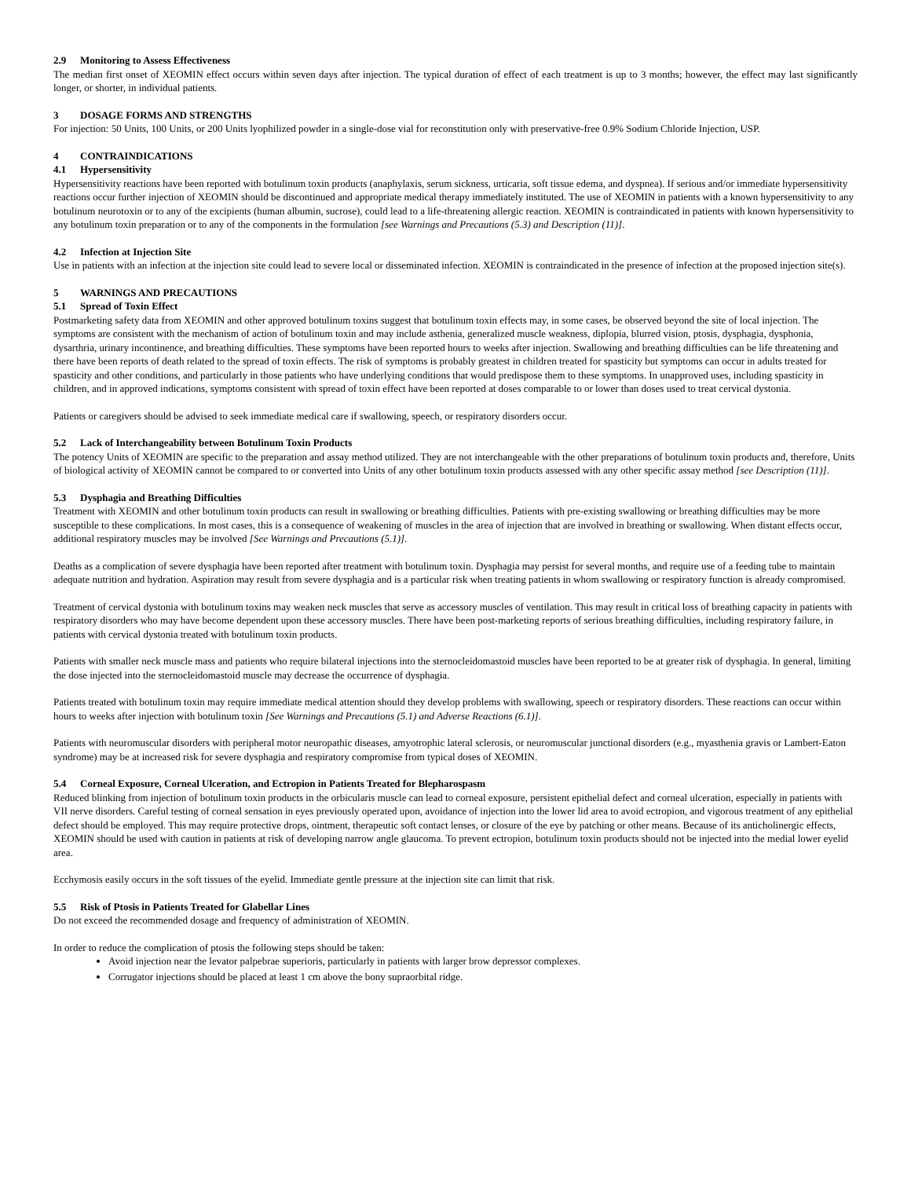2.9 Monitoring to Assess Effectiveness
The median first onset of XEOMIN effect occurs within seven days after injection. The typical duration of effect of each treatment is up to 3 months; however, the effect may last significantly longer, or shorter, in individual patients.
3 DOSAGE FORMS AND STRENGTHS
For injection: 50 Units, 100 Units, or 200 Units lyophilized powder in a single-dose vial for reconstitution only with preservative-free 0.9% Sodium Chloride Injection, USP.
4 CONTRAINDICATIONS
4.1 Hypersensitivity
Hypersensitivity reactions have been reported with botulinum toxin products (anaphylaxis, serum sickness, urticaria, soft tissue edema, and dyspnea). If serious and/or immediate hypersensitivity reactions occur further injection of XEOMIN should be discontinued and appropriate medical therapy immediately instituted. The use of XEOMIN in patients with a known hypersensitivity to any botulinum neurotoxin or to any of the excipients (human albumin, sucrose), could lead to a life-threatening allergic reaction. XEOMIN is contraindicated in patients with known hypersensitivity to any botulinum toxin preparation or to any of the components in the formulation [see Warnings and Precautions (5.3) and Description (11)].
4.2 Infection at Injection Site
Use in patients with an infection at the injection site could lead to severe local or disseminated infection. XEOMIN is contraindicated in the presence of infection at the proposed injection site(s).
5 WARNINGS AND PRECAUTIONS
5.1 Spread of Toxin Effect
Postmarketing safety data from XEOMIN and other approved botulinum toxins suggest that botulinum toxin effects may, in some cases, be observed beyond the site of local injection. The symptoms are consistent with the mechanism of action of botulinum toxin and may include asthenia, generalized muscle weakness, diplopia, blurred vision, ptosis, dysphagia, dysphonia, dysarthria, urinary incontinence, and breathing difficulties. These symptoms have been reported hours to weeks after injection. Swallowing and breathing difficulties can be life threatening and there have been reports of death related to the spread of toxin effects. The risk of symptoms is probably greatest in children treated for spasticity but symptoms can occur in adults treated for spasticity and other conditions, and particularly in those patients who have underlying conditions that would predispose them to these symptoms. In unapproved uses, including spasticity in children, and in approved indications, symptoms consistent with spread of toxin effect have been reported at doses comparable to or lower than doses used to treat cervical dystonia.
Patients or caregivers should be advised to seek immediate medical care if swallowing, speech, or respiratory disorders occur.
5.2 Lack of Interchangeability between Botulinum Toxin Products
The potency Units of XEOMIN are specific to the preparation and assay method utilized. They are not interchangeable with the other preparations of botulinum toxin products and, therefore, Units of biological activity of XEOMIN cannot be compared to or converted into Units of any other botulinum toxin products assessed with any other specific assay method [see Description (11)].
5.3 Dysphagia and Breathing Difficulties
Treatment with XEOMIN and other botulinum toxin products can result in swallowing or breathing difficulties. Patients with pre-existing swallowing or breathing difficulties may be more susceptible to these complications. In most cases, this is a consequence of weakening of muscles in the area of injection that are involved in breathing or swallowing. When distant effects occur, additional respiratory muscles may be involved [See Warnings and Precautions (5.1)].
Deaths as a complication of severe dysphagia have been reported after treatment with botulinum toxin. Dysphagia may persist for several months, and require use of a feeding tube to maintain adequate nutrition and hydration. Aspiration may result from severe dysphagia and is a particular risk when treating patients in whom swallowing or respiratory function is already compromised.
Treatment of cervical dystonia with botulinum toxins may weaken neck muscles that serve as accessory muscles of ventilation. This may result in critical loss of breathing capacity in patients with respiratory disorders who may have become dependent upon these accessory muscles. There have been post-marketing reports of serious breathing difficulties, including respiratory failure, in patients with cervical dystonia treated with botulinum toxin products.
Patients with smaller neck muscle mass and patients who require bilateral injections into the sternocleidomastoid muscles have been reported to be at greater risk of dysphagia. In general, limiting the dose injected into the sternocleidomastoid muscle may decrease the occurrence of dysphagia.
Patients treated with botulinum toxin may require immediate medical attention should they develop problems with swallowing, speech or respiratory disorders. These reactions can occur within hours to weeks after injection with botulinum toxin [See Warnings and Precautions (5.1) and Adverse Reactions (6.1)].
Patients with neuromuscular disorders with peripheral motor neuropathic diseases, amyotrophic lateral sclerosis, or neuromuscular junctional disorders (e.g., myasthenia gravis or Lambert-Eaton syndrome) may be at increased risk for severe dysphagia and respiratory compromise from typical doses of XEOMIN.
5.4 Corneal Exposure, Corneal Ulceration, and Ectropion in Patients Treated for Blepharospasm
Reduced blinking from injection of botulinum toxin products in the orbicularis muscle can lead to corneal exposure, persistent epithelial defect and corneal ulceration, especially in patients with VII nerve disorders. Careful testing of corneal sensation in eyes previously operated upon, avoidance of injection into the lower lid area to avoid ectropion, and vigorous treatment of any epithelial defect should be employed. This may require protective drops, ointment, therapeutic soft contact lenses, or closure of the eye by patching or other means. Because of its anticholinergic effects, XEOMIN should be used with caution in patients at risk of developing narrow angle glaucoma. To prevent ectropion, botulinum toxin products should not be injected into the medial lower eyelid area.
Ecchymosis easily occurs in the soft tissues of the eyelid. Immediate gentle pressure at the injection site can limit that risk.
5.5 Risk of Ptosis in Patients Treated for Glabellar Lines
Do not exceed the recommended dosage and frequency of administration of XEOMIN.
In order to reduce the complication of ptosis the following steps should be taken:
Avoid injection near the levator palpebrae superioris, particularly in patients with larger brow depressor complexes.
Corrugator injections should be placed at least 1 cm above the bony supraorbital ridge.